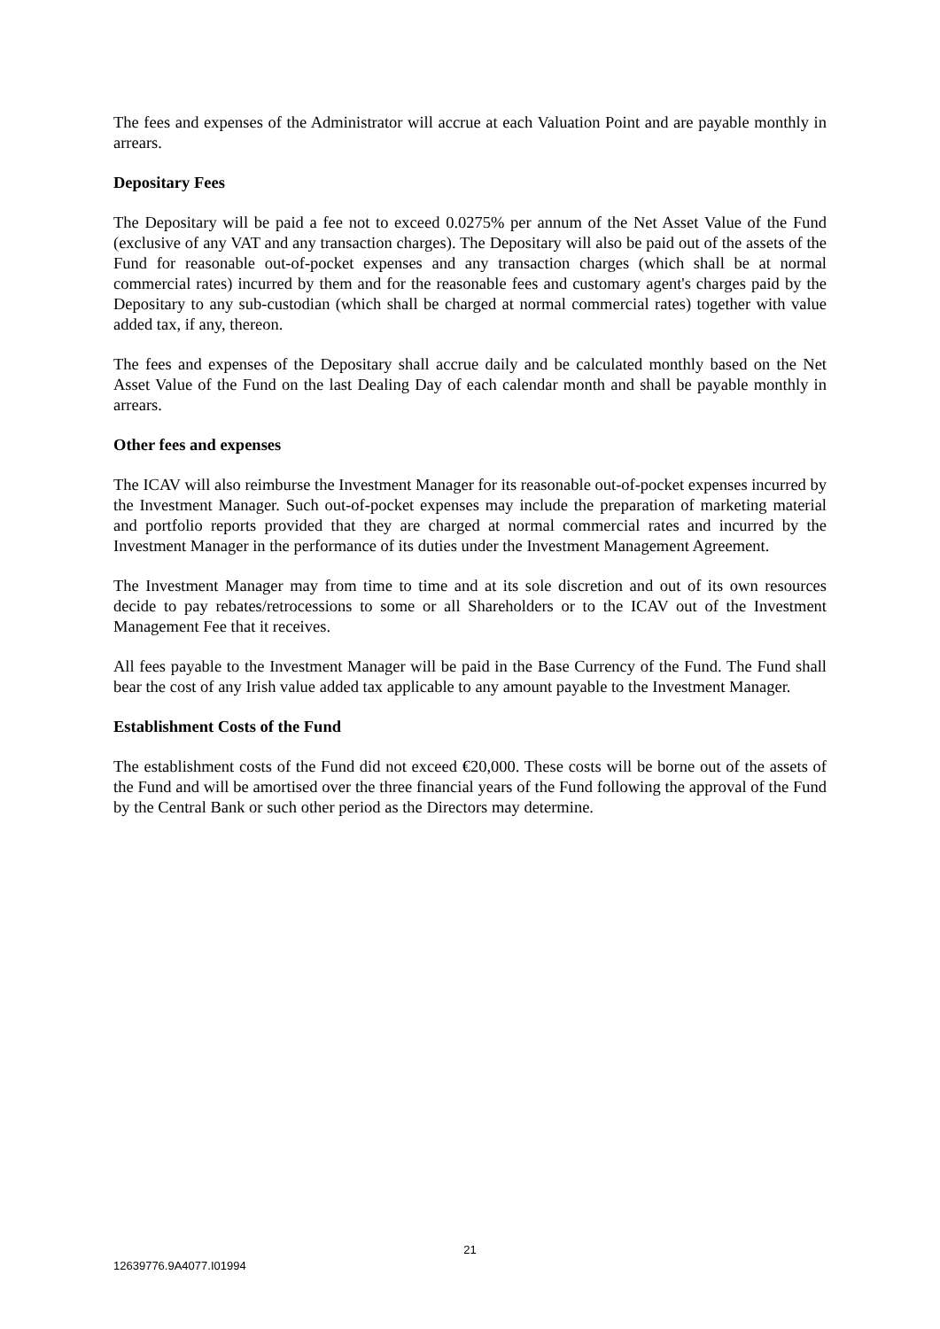The fees and expenses of the Administrator will accrue at each Valuation Point and are payable monthly in arrears.
Depositary Fees
The Depositary will be paid a fee not to exceed 0.0275% per annum of the Net Asset Value of the Fund (exclusive of any VAT and any transaction charges). The Depositary will also be paid out of the assets of the Fund for reasonable out-of-pocket expenses and any transaction charges (which shall be at normal commercial rates) incurred by them and for the reasonable fees and customary agent's charges paid by the Depositary to any sub-custodian (which shall be charged at normal commercial rates) together with value added tax, if any, thereon.
The fees and expenses of the Depositary shall accrue daily and be calculated monthly based on the Net Asset Value of the Fund on the last Dealing Day of each calendar month and shall be payable monthly in arrears.
Other fees and expenses
The ICAV will also reimburse the Investment Manager for its reasonable out-of-pocket expenses incurred by the Investment Manager. Such out-of-pocket expenses may include the preparation of marketing material and portfolio reports provided that they are charged at normal commercial rates and incurred by the Investment Manager in the performance of its duties under the Investment Management Agreement.
The Investment Manager may from time to time and at its sole discretion and out of its own resources decide to pay rebates/retrocessions to some or all Shareholders or to the ICAV out of the Investment Management Fee that it receives.
All fees payable to the Investment Manager will be paid in the Base Currency of the Fund. The Fund shall bear the cost of any Irish value added tax applicable to any amount payable to the Investment Manager.
Establishment Costs of the Fund
The establishment costs of the Fund did not exceed €20,000. These costs will be borne out of the assets of the Fund and will be amortised over the three financial years of the Fund following the approval of the Fund by the Central Bank or such other period as the Directors may determine.
21
12639776.9A4077.I01994